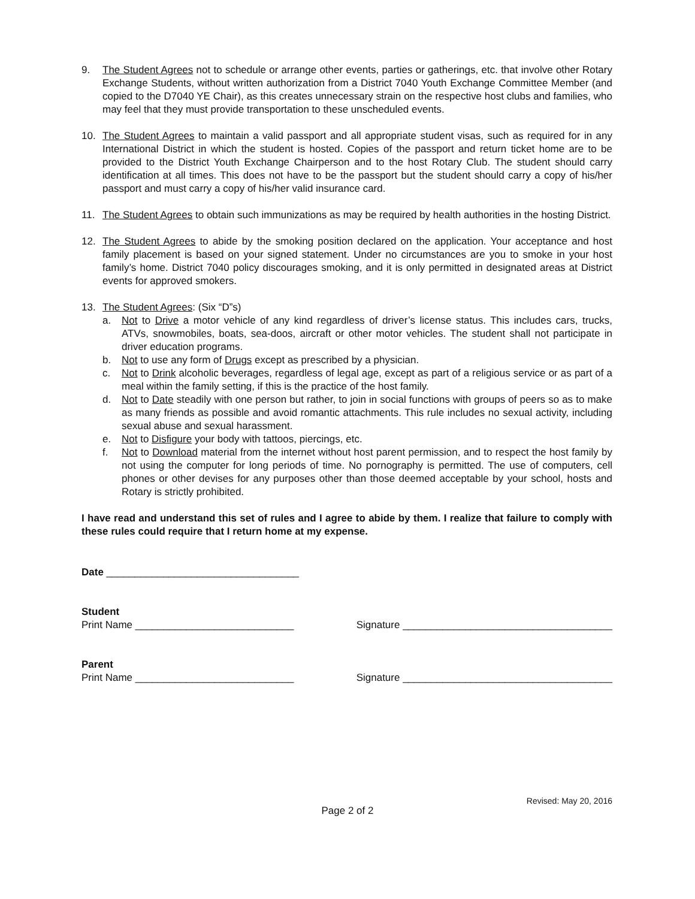9. The Student Agrees not to schedule or arrange other events, parties or gatherings, etc. that involve other Rotary Exchange Students, without written authorization from a District 7040 Youth Exchange Committee Member (and copied to the D7040 YE Chair), as this creates unnecessary strain on the respective host clubs and families, who may feel that they must provide transportation to these unscheduled events.
10. The Student Agrees to maintain a valid passport and all appropriate student visas, such as required for in any International District in which the student is hosted. Copies of the passport and return ticket home are to be provided to the District Youth Exchange Chairperson and to the host Rotary Club. The student should carry identification at all times. This does not have to be the passport but the student should carry a copy of his/her passport and must carry a copy of his/her valid insurance card.
11. The Student Agrees to obtain such immunizations as may be required by health authorities in the hosting District.
12. The Student Agrees to abide by the smoking position declared on the application. Your acceptance and host family placement is based on your signed statement. Under no circumstances are you to smoke in your host family’s home. District 7040 policy discourages smoking, and it is only permitted in designated areas at District events for approved smokers.
13. The Student Agrees: (Six “D”s)
a. Not to Drive a motor vehicle of any kind regardless of driver’s license status. This includes cars, trucks, ATVs, snowmobiles, boats, sea-doos, aircraft or other motor vehicles. The student shall not participate in driver education programs.
b. Not to use any form of Drugs except as prescribed by a physician.
c. Not to Drink alcoholic beverages, regardless of legal age, except as part of a religious service or as part of a meal within the family setting, if this is the practice of the host family.
d. Not to Date steadily with one person but rather, to join in social functions with groups of peers so as to make as many friends as possible and avoid romantic attachments. This rule includes no sexual activity, including sexual abuse and sexual harassment.
e. Not to Disfigure your body with tattoos, piercings, etc.
f. Not to Download material from the internet without host parent permission, and to respect the host family by not using the computer for long periods of time. No pornography is permitted. The use of computers, cell phones or other devises for any purposes other than those deemed acceptable by your school, hosts and Rotary is strictly prohibited.
I have read and understand this set of rules and I agree to abide by them. I realize that failure to comply with these rules could require that I return home at my expense.
Date __________________________________
Student
Print Name ____________________________ Signature _____________________________________
Parent
Print Name ____________________________ Signature _____________________________________
Revised: May 20, 2016
Page 2 of 2